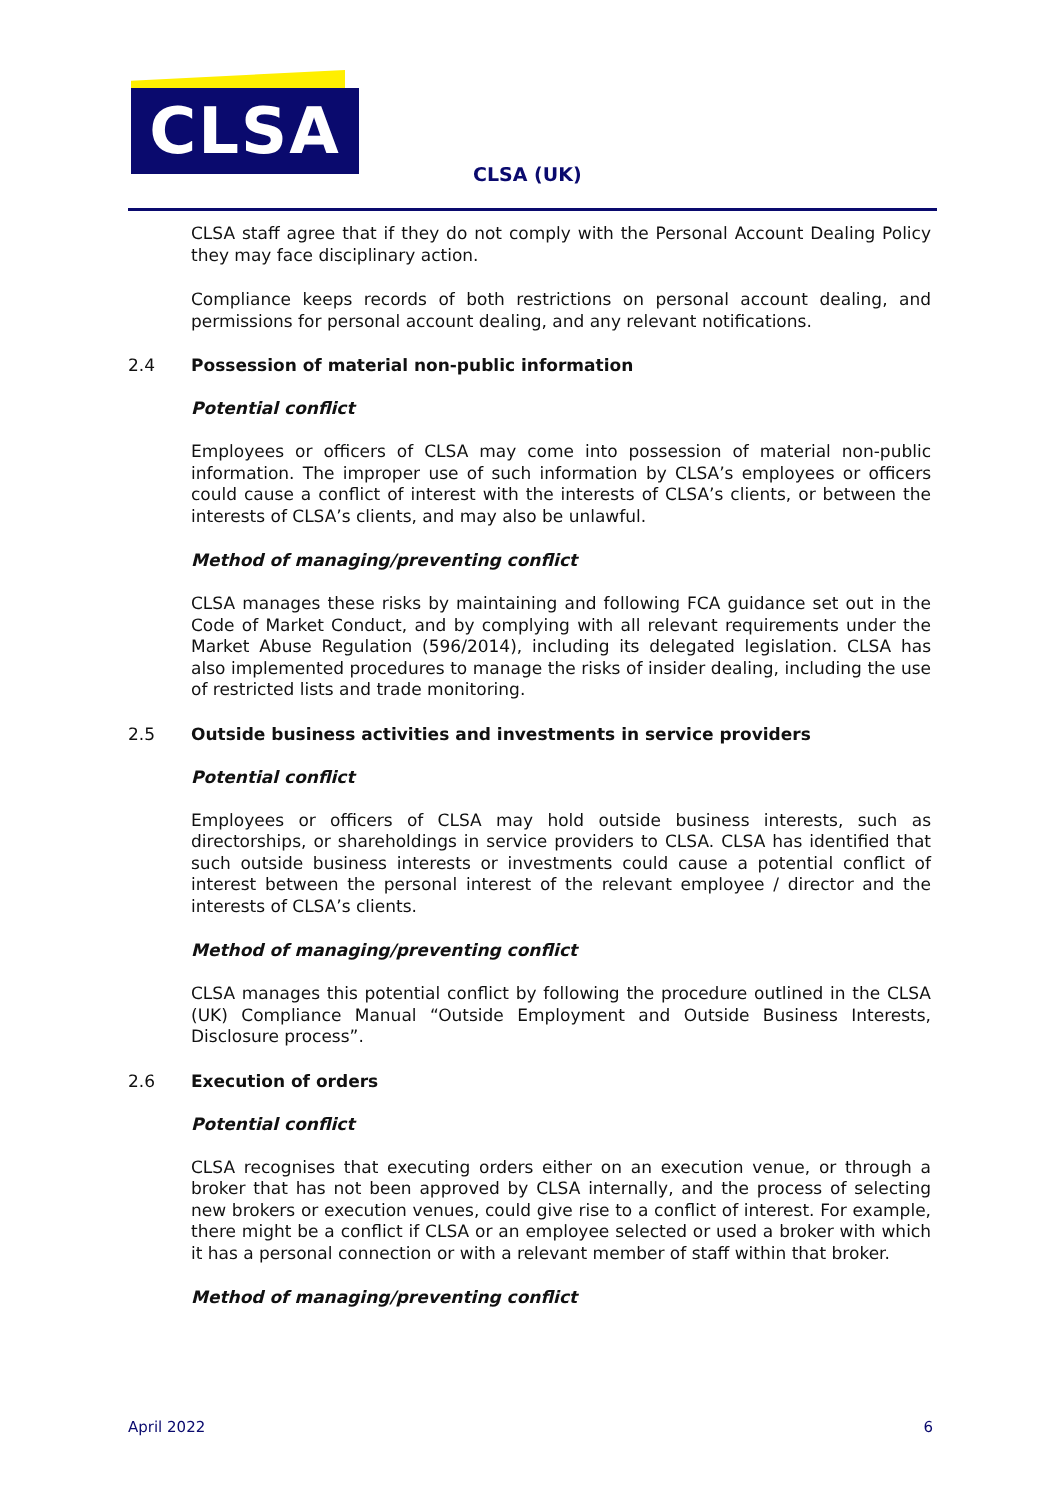CLSA
CLSA (UK)
CLSA staff agree that if they do not comply with the Personal Account Dealing Policy they may face disciplinary action.
Compliance keeps records of both restrictions on personal account dealing, and permissions for personal account dealing, and any relevant notifications.
2.4 Possession of material non-public information
Potential conflict
Employees or officers of CLSA may come into possession of material non-public information. The improper use of such information by CLSA’s employees or officers could cause a conflict of interest with the interests of CLSA’s clients, or between the interests of CLSA’s clients, and may also be unlawful.
Method of managing/preventing conflict
CLSA manages these risks by maintaining and following FCA guidance set out in the Code of Market Conduct, and by complying with all relevant requirements under the Market Abuse Regulation (596/2014), including its delegated legislation. CLSA has also implemented procedures to manage the risks of insider dealing, including the use of restricted lists and trade monitoring.
2.5 Outside business activities and investments in service providers
Potential conflict
Employees or officers of CLSA may hold outside business interests, such as directorships, or shareholdings in service providers to CLSA. CLSA has identified that such outside business interests or investments could cause a potential conflict of interest between the personal interest of the relevant employee / director and the interests of CLSA’s clients.
Method of managing/preventing conflict
CLSA manages this potential conflict by following the procedure outlined in the CLSA (UK) Compliance Manual “Outside Employment and Outside Business Interests, Disclosure process”.
2.6 Execution of orders
Potential conflict
CLSA recognises that executing orders either on an execution venue, or through a broker that has not been approved by CLSA internally, and the process of selecting new brokers or execution venues, could give rise to a conflict of interest. For example, there might be a conflict if CLSA or an employee selected or used a broker with which it has a personal connection or with a relevant member of staff within that broker.
Method of managing/preventing conflict
April 2022 6